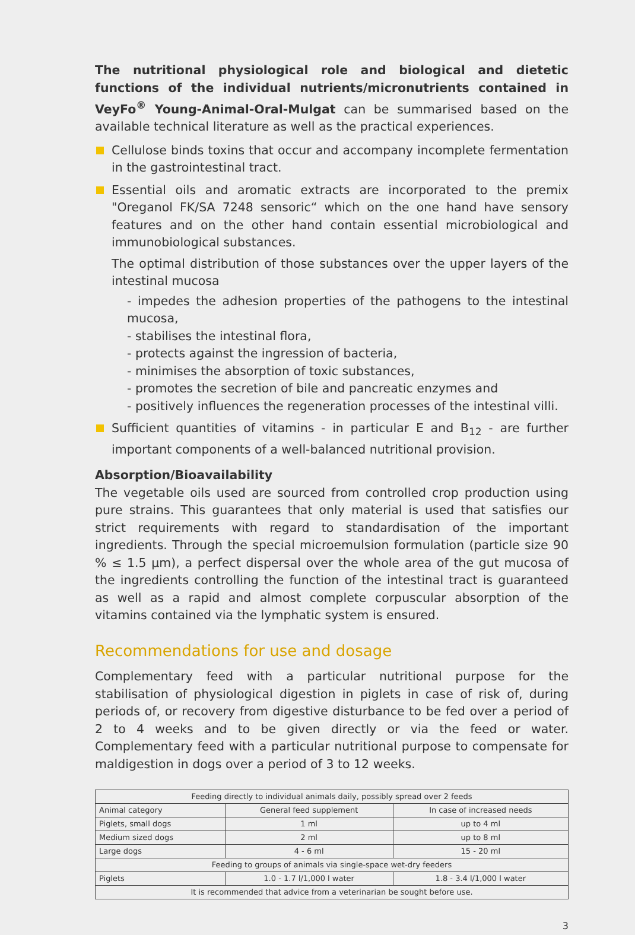The nutritional physiological role and biological and dietetic functions of the individual nutrients/micronutrients contained in VeyFo<sup>®</sup> Young-Animal-Oral-Mulgat can be summarised based on the available technical literature as well as the practical experiences.
Cellulose binds toxins that occur and accompany incomplete fermentation in the gastrointestinal tract.
Essential oils and aromatic extracts are incorporated to the premix "Oreganol FK/SA 7248 sensoric“ which on the one hand have sensory features and on the other hand contain essential microbiological and immunobiological substances.
The optimal distribution of those substances over the upper layers of the intestinal mucosa
- impedes the adhesion properties of the pathogens to the intestinal mucosa,
- stabilises the intestinal flora,
- protects against the ingression of bacteria,
- minimises the absorption of toxic substances,
- promotes the secretion of bile and pancreatic enzymes and
- positively influences the regeneration processes of the intestinal villi.
Sufficient quantities of vitamins - in particular E and B<sub>12</sub> - are further important components of a well-balanced nutritional provision.
Absorption/Bioavailability
The vegetable oils used are sourced from controlled crop production using pure strains. This guarantees that only material is used that satisfies our strict requirements with regard to standardisation of the important ingredients. Through the special microemulsion formulation (particle size 90 % ≤ 1.5 µm), a perfect dispersal over the whole area of the gut mucosa of the ingredients controlling the function of the intestinal tract is guaranteed as well as a rapid and almost complete corpuscular absorption of the vitamins contained via the lymphatic system is ensured.
Recommendations for use and dosage
Complementary feed with a particular nutritional purpose for the stabilisation of physiological digestion in piglets in case of risk of, during periods of, or recovery from digestive disturbance to be fed over a period of 2 to 4 weeks and to be given directly or via the feed or water. Complementary feed with a particular nutritional purpose to compensate for maldigestion in dogs over a period of 3 to 12 weeks.
| Feeding directly to individual animals daily, possibly spread over 2 feeds | | |
| --- | --- | --- |
| Animal category | General feed supplement | In case of increased needs |
| Piglets, small dogs | 1 ml | up to 4 ml |
| Medium sized dogs | 2 ml | up to 8 ml |
| Large dogs | 4 - 6 ml | 15 - 20 ml |
| Feeding to groups of animals via single-space wet-dry feeders | | |
| Piglets | 1.0 - 1.7 l/1,000 l water | 1.8 - 3.4 l/1,000 l water |
| It is recommended that advice from a veterinarian be sought before use. | | |
3